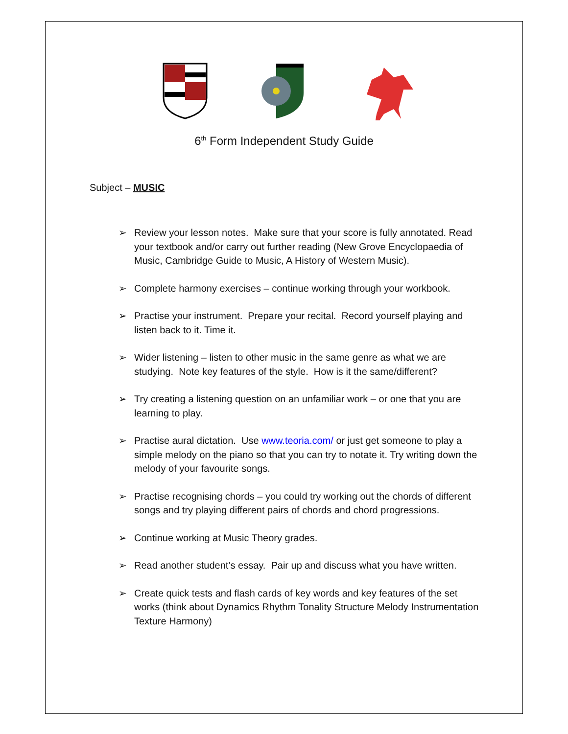6<sup>th</sup> Form Independent Study Guide
Subject – MUSIC
➢ Review your lesson notes. Make sure that your score is fully annotated. Read your textbook and/or carry out further reading (New Grove Encyclopaedia of Music, Cambridge Guide to Music, A History of Western Music).
➢ Complete harmony exercises – continue working through your workbook.
➢ Practise your instrument. Prepare your recital. Record yourself playing and listen back to it. Time it.
➢ Wider listening – listen to other music in the same genre as what we are studying. Note key features of the style. How is it the same/different?
➢ Try creating a listening question on an unfamiliar work – or one that you are learning to play.
➢ Practise aural dictation. Use www.teoria.com/ or just get someone to play a simple melody on the piano so that you can try to notate it. Try writing down the melody of your favourite songs.
➢ Practise recognising chords – you could try working out the chords of different songs and try playing different pairs of chords and chord progressions.
➢ Continue working at Music Theory grades.
➢ Read another student’s essay. Pair up and discuss what you have written.
➢ Create quick tests and flash cards of key words and key features of the set works (think about Dynamics Rhythm Tonality Structure Melody Instrumentation Texture Harmony)